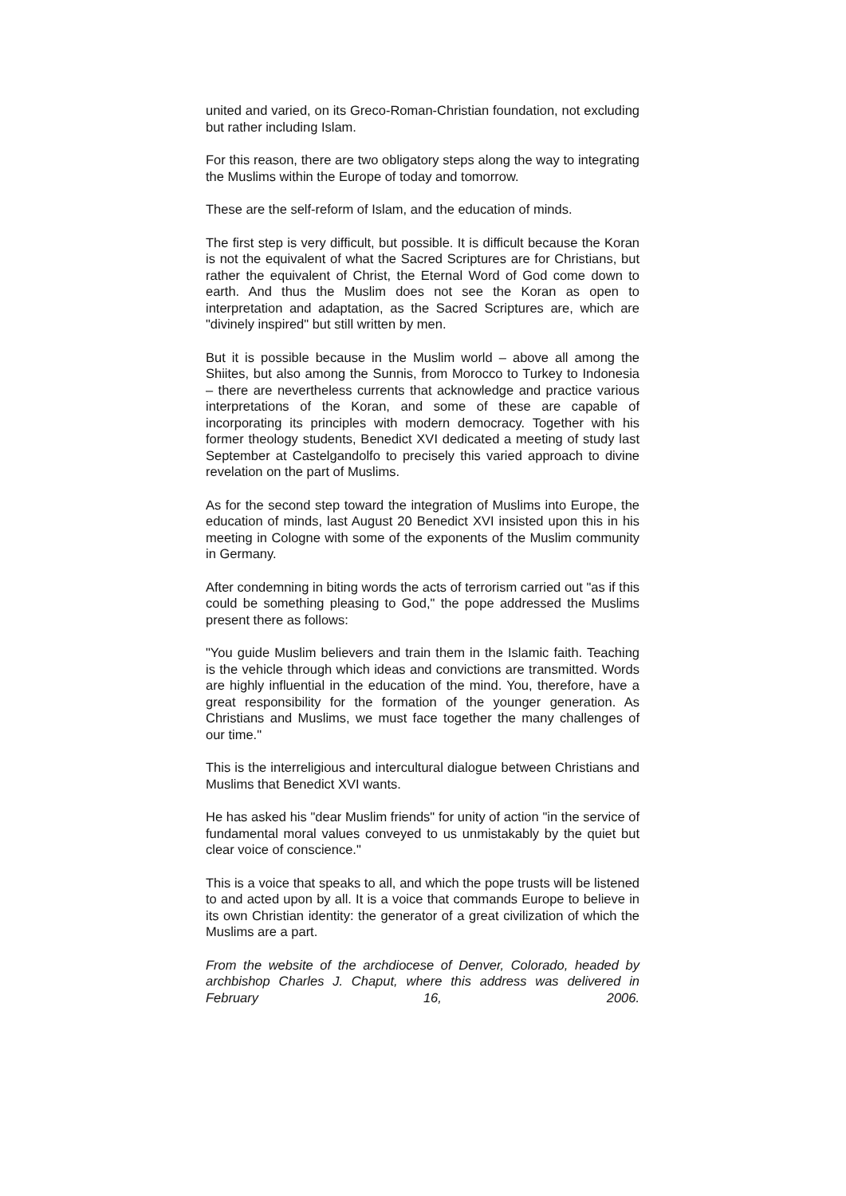united and varied, on its Greco-Roman-Christian foundation, not excluding but rather including Islam.
For this reason, there are two obligatory steps along the way to integrating the Muslims within the Europe of today and tomorrow.
These are the self-reform of Islam, and the education of minds.
The first step is very difficult, but possible. It is difficult because the Koran is not the equivalent of what the Sacred Scriptures are for Christians, but rather the equivalent of Christ, the Eternal Word of God come down to earth. And thus the Muslim does not see the Koran as open to interpretation and adaptation, as the Sacred Scriptures are, which are "divinely inspired" but still written by men.
But it is possible because in the Muslim world – above all among the Shiites, but also among the Sunnis, from Morocco to Turkey to Indonesia – there are nevertheless currents that acknowledge and practice various interpretations of the Koran, and some of these are capable of incorporating its principles with modern democracy. Together with his former theology students, Benedict XVI dedicated a meeting of study last September at Castelgandolfo to precisely this varied approach to divine revelation on the part of Muslims.
As for the second step toward the integration of Muslims into Europe, the education of minds, last August 20 Benedict XVI insisted upon this in his meeting in Cologne with some of the exponents of the Muslim community in Germany.
After condemning in biting words the acts of terrorism carried out "as if this could be something pleasing to God," the pope addressed the Muslims present there as follows:
"You guide Muslim believers and train them in the Islamic faith. Teaching is the vehicle through which ideas and convictions are transmitted. Words are highly influential in the education of the mind. You, therefore, have a great responsibility for the formation of the younger generation. As Christians and Muslims, we must face together the many challenges of our time."
This is the interreligious and intercultural dialogue between Christians and Muslims that Benedict XVI wants.
He has asked his "dear Muslim friends" for unity of action "in the service of fundamental moral values conveyed to us unmistakably by the quiet but clear voice of conscience."
This is a voice that speaks to all, and which the pope trusts will be listened to and acted upon by all. It is a voice that commands Europe to believe in its own Christian identity: the generator of a great civilization of which the Muslims are a part.
From the website of the archdiocese of Denver, Colorado, headed by archbishop Charles J. Chaput, where this address was delivered in February 16, 2006.